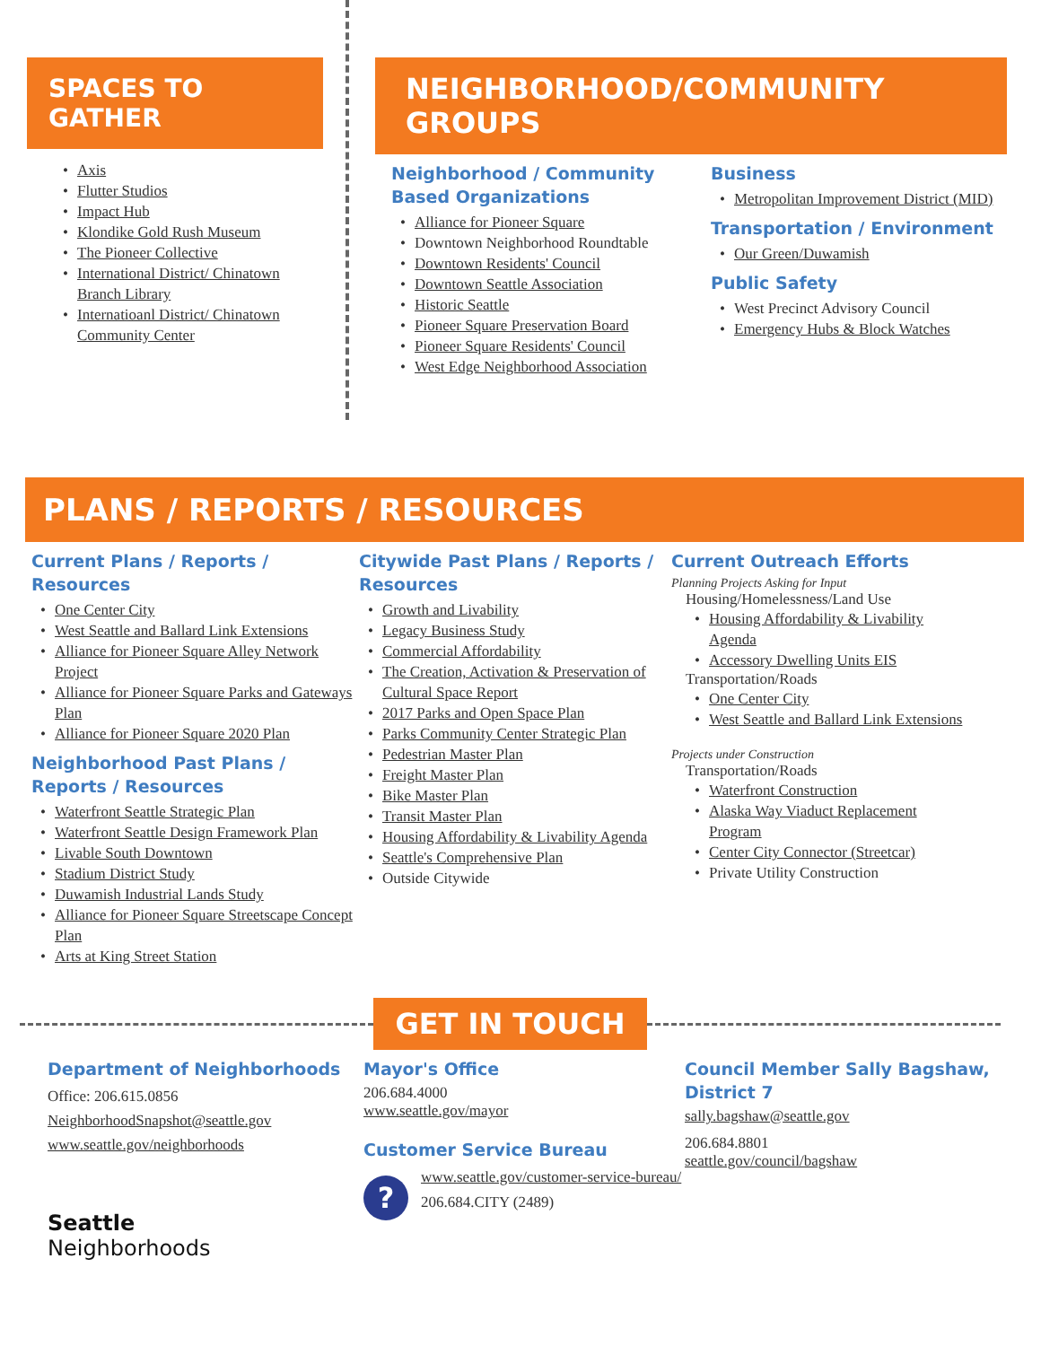SPACES TO GATHER
Axis
Flutter Studios
Impact Hub
Klondike Gold Rush Museum
The Pioneer Collective
International District/ Chinatown Branch Library
Internatioanl District/ Chinatown Community Center
NEIGHBORHOOD/COMMUNITY GROUPS
Neighborhood / Community Based Organizations
Alliance for Pioneer Square
Downtown Neighborhood Roundtable
Downtown Residents' Council
Downtown Seattle Association
Historic Seattle
Pioneer Square Preservation Board
Pioneer Square Residents' Council
West Edge Neighborhood Association
Business
Metropolitan Improvement District (MID)
Transportation / Environment
Our Green/Duwamish
Public Safety
West Precinct Advisory Council
Emergency Hubs & Block Watches
PLANS / REPORTS / RESOURCES
Current Plans / Reports / Resources
One Center City
West Seattle and Ballard Link Extensions
Alliance for Pioneer Square Alley Network Project
Alliance for Pioneer Square Parks and Gateways Plan
Alliance for Pioneer Square 2020 Plan
Neighborhood Past Plans / Reports / Resources
Waterfront Seattle Strategic Plan
Waterfront Seattle Design Framework Plan
Livable South Downtown
Stadium District Study
Duwamish Industrial Lands Study
Alliance for Pioneer Square Streetscape Concept Plan
Arts at King Street Station
Citywide Past Plans / Reports / Resources
Growth and Livability
Legacy Business Study
Commercial Affordability
The Creation, Activation & Preservation of Cultural Space Report
2017 Parks and Open Space Plan
Parks Community Center Strategic Plan
Pedestrian Master Plan
Freight Master Plan
Bike Master Plan
Transit Master Plan
Housing Affordability & Livability Agenda
Seattle's Comprehensive Plan
Outside Citywide
Current Outreach Efforts
Planning Projects Asking for Input
Housing/Homelessness/Land Use
Housing Affordability & Livability Agenda
Accessory Dwelling Units EIS
Transportation/Roads
One Center City
West Seattle and Ballard Link Extensions
Projects under Construction
Transportation/Roads
Waterfront Construction
Alaska Way Viaduct Replacement Program
Center City Connector (Streetcar)
Private Utility Construction
GET IN TOUCH
Department of Neighborhoods
Office: 206.615.0856
NeighborhoodSnapshot@seattle.gov
www.seattle.gov/neighborhoods
Seattle
Neighborhoods
Mayor's Office
206.684.4000
www.seattle.gov/mayor
Customer Service Bureau
?
www.seattle.gov/customer-service-bureau/
206.684.CITY (2489)
Council Member Sally Bagshaw, District 7
sally.bagshaw@seattle.gov
206.684.8801
seattle.gov/council/bagshaw